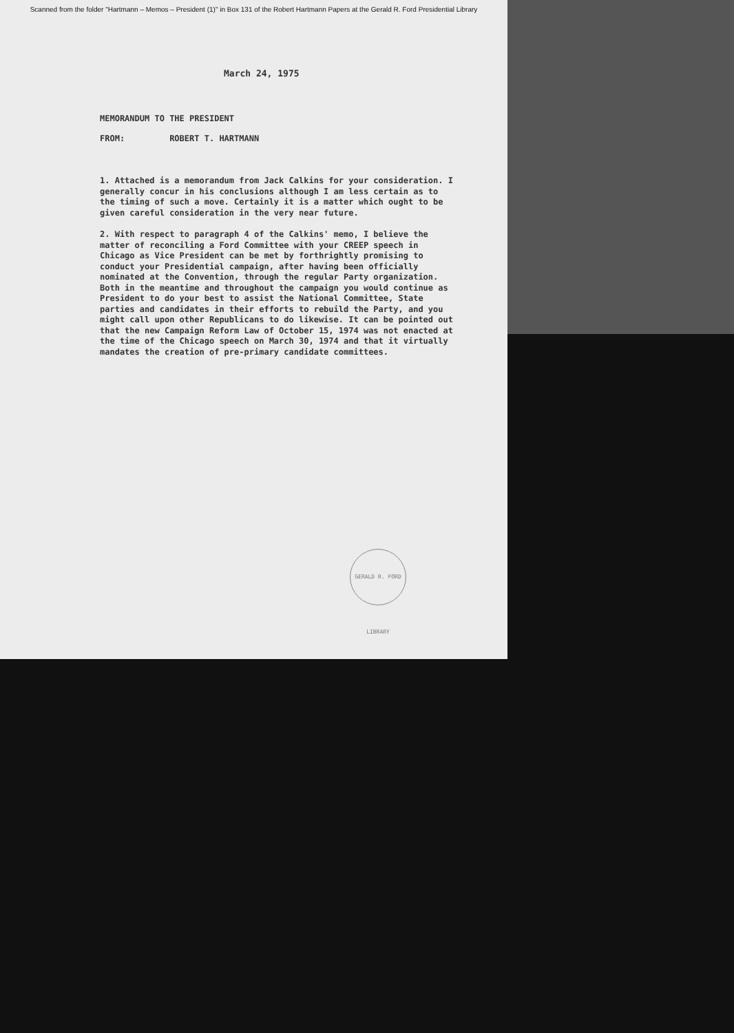Scanned from the folder "Hartmann – Memos – President (1)" in Box 131 of the Robert Hartmann Papers at the Gerald R. Ford Presidential Library
March 24, 1975
MEMORANDUM TO THE PRESIDENT
FROM: ROBERT T. HARTMANN
1. Attached is a memorandum from Jack Calkins for your consideration. I generally concur in his conclusions although I am less certain as to the timing of such a move. Certainly it is a matter which ought to be given careful consideration in the very near future.
2. With respect to paragraph 4 of the Calkins' memo, I believe the matter of reconciling a Ford Committee with your CREEP speech in Chicago as Vice President can be met by forthrightly promising to conduct your Presidential campaign, after having been officially nominated at the Convention, through the regular Party organization. Both in the meantime and throughout the campaign you would continue as President to do your best to assist the National Committee, State parties and candidates in their efforts to rebuild the Party, and you might call upon other Republicans to do likewise. It can be pointed out that the new Campaign Reform Law of October 15, 1974 was not enacted at the time of the Chicago speech on March 30, 1974 and that it virtually mandates the creation of pre-primary candidate committees.
GERALD R. FORD LIBRARY